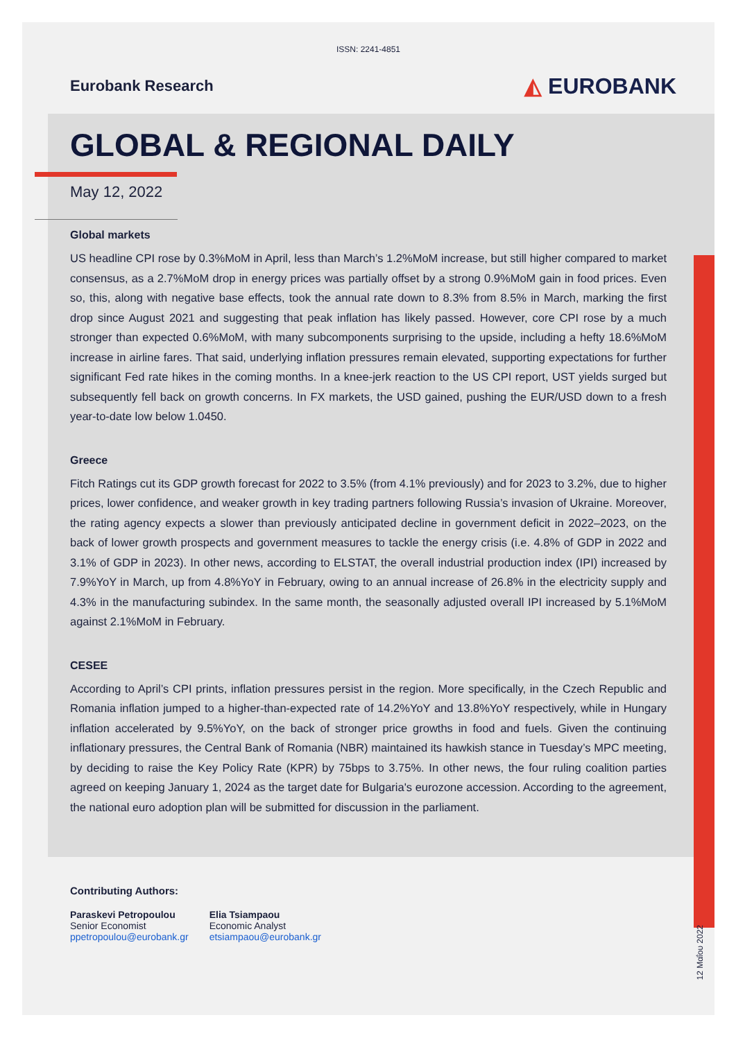ISSN: 2241-4851
Eurobank Research
◭ EUROBANK
GLOBAL & REGIONAL DAILY
May 12, 2022
Global markets
US headline CPI rose by 0.3%MoM in April, less than March’s 1.2%MoM increase, but still higher compared to market consensus, as a 2.7%MoM drop in energy prices was partially offset by a strong 0.9%MoM gain in food prices. Even so, this, along with negative base effects, took the annual rate down to 8.3% from 8.5% in March, marking the first drop since August 2021 and suggesting that peak inflation has likely passed. However, core CPI rose by a much stronger than expected 0.6%MoM, with many subcomponents surprising to the upside, including a hefty 18.6%MoM increase in airline fares. That said, underlying inflation pressures remain elevated, supporting expectations for further significant Fed rate hikes in the coming months. In a knee-jerk reaction to the US CPI report, UST yields surged but subsequently fell back on growth concerns. In FX markets, the USD gained, pushing the EUR/USD down to a fresh year-to-date low below 1.0450.
Greece
Fitch Ratings cut its GDP growth forecast for 2022 to 3.5% (from 4.1% previously) and for 2023 to 3.2%, due to higher prices, lower confidence, and weaker growth in key trading partners following Russia’s invasion of Ukraine. Moreover, the rating agency expects a slower than previously anticipated decline in government deficit in 2022–2023, on the back of lower growth prospects and government measures to tackle the energy crisis (i.e. 4.8% of GDP in 2022 and 3.1% of GDP in 2023). In other news, according to ELSTAT, the overall industrial production index (IPI) increased by 7.9%YoY in March, up from 4.8%YoY in February, owing to an annual increase of 26.8% in the electricity supply and 4.3% in the manufacturing subindex. In the same month, the seasonally adjusted overall IPI increased by 5.1%MoM against 2.1%MoM in February.
CESEE
According to April’s CPI prints, inflation pressures persist in the region. More specifically, in the Czech Republic and Romania inflation jumped to a higher-than-expected rate of 14.2%YoY and 13.8%YoY respectively, while in Hungary inflation accelerated by 9.5%YoY, on the back of stronger price growths in food and fuels. Given the continuing inflationary pressures, the Central Bank of Romania (NBR) maintained its hawkish stance in Tuesday’s MPC meeting, by deciding to raise the Key Policy Rate (KPR) by 75bps to 3.75%. In other news, the four ruling coalition parties agreed on keeping January 1, 2024 as the target date for Bulgaria's eurozone accession. According to the agreement, the national euro adoption plan will be submitted for discussion in the parliament.
Contributing Authors:
Paraskevi Petropoulou
Senior Economist
ppetropoulou@eurobank.gr
Elia Tsiampaou
Economic Analyst
etsiampaou@eurobank.gr
12 Μαΐου 2022